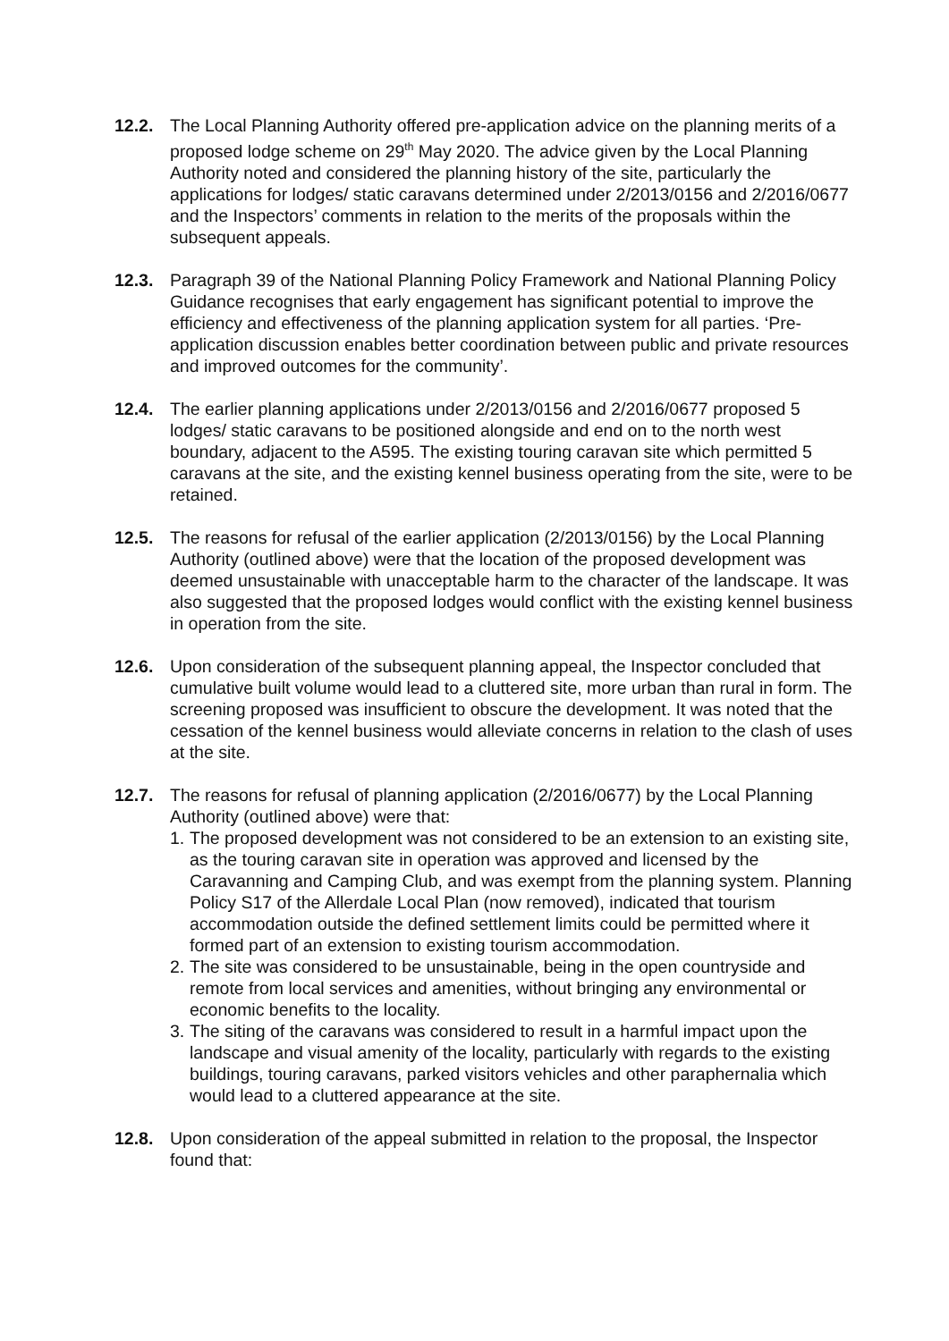12.2. The Local Planning Authority offered pre-application advice on the planning merits of a proposed lodge scheme on 29<sup>th</sup> May 2020. The advice given by the Local Planning Authority noted and considered the planning history of the site, particularly the applications for lodges/ static caravans determined under 2/2013/0156 and 2/2016/0677 and the Inspectors’ comments in relation to the merits of the proposals within the subsequent appeals.
12.3. Paragraph 39 of the National Planning Policy Framework and National Planning Policy Guidance recognises that early engagement has significant potential to improve the efficiency and effectiveness of the planning application system for all parties. ‘Pre-application discussion enables better coordination between public and private resources and improved outcomes for the community’.
12.4. The earlier planning applications under 2/2013/0156 and 2/2016/0677 proposed 5 lodges/ static caravans to be positioned alongside and end on to the north west boundary, adjacent to the A595. The existing touring caravan site which permitted 5 caravans at the site, and the existing kennel business operating from the site, were to be retained.
12.5. The reasons for refusal of the earlier application (2/2013/0156) by the Local Planning Authority (outlined above) were that the location of the proposed development was deemed unsustainable with unacceptable harm to the character of the landscape. It was also suggested that the proposed lodges would conflict with the existing kennel business in operation from the site.
12.6. Upon consideration of the subsequent planning appeal, the Inspector concluded that cumulative built volume would lead to a cluttered site, more urban than rural in form. The screening proposed was insufficient to obscure the development. It was noted that the cessation of the kennel business would alleviate concerns in relation to the clash of uses at the site.
12.7. The reasons for refusal of planning application (2/2016/0677) by the Local Planning Authority (outlined above) were that:
1. The proposed development was not considered to be an extension to an existing site, as the touring caravan site in operation was approved and licensed by the Caravanning and Camping Club, and was exempt from the planning system. Planning Policy S17 of the Allerdale Local Plan (now removed), indicated that tourism accommodation outside the defined settlement limits could be permitted where it formed part of an extension to existing tourism accommodation.
2. The site was considered to be unsustainable, being in the open countryside and remote from local services and amenities, without bringing any environmental or economic benefits to the locality.
3. The siting of the caravans was considered to result in a harmful impact upon the landscape and visual amenity of the locality, particularly with regards to the existing buildings, touring caravans, parked visitors vehicles and other paraphernalia which would lead to a cluttered appearance at the site.
12.8. Upon consideration of the appeal submitted in relation to the proposal, the Inspector found that: